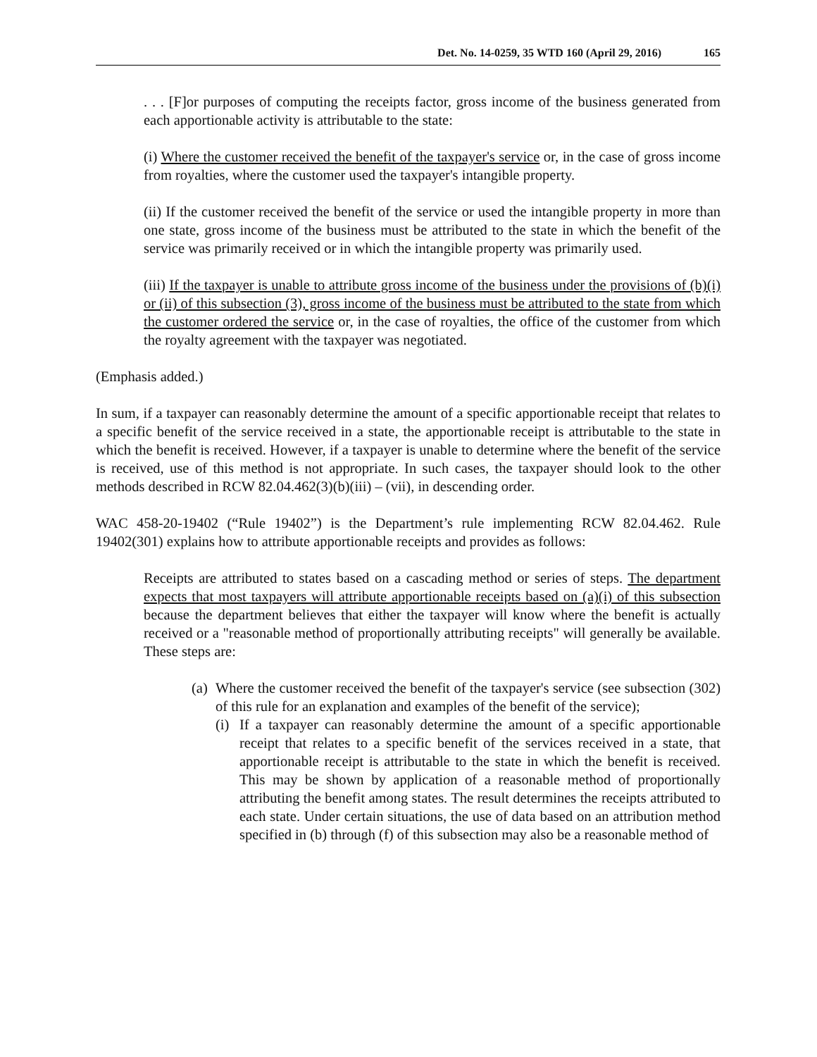Det. No. 14-0259, 35 WTD 160 (April 29, 2016) 165
. . . [F]or purposes of computing the receipts factor, gross income of the business generated from each apportionable activity is attributable to the state:
(i) Where the customer received the benefit of the taxpayer's service or, in the case of gross income from royalties, where the customer used the taxpayer's intangible property.
(ii) If the customer received the benefit of the service or used the intangible property in more than one state, gross income of the business must be attributed to the state in which the benefit of the service was primarily received or in which the intangible property was primarily used.
(iii) If the taxpayer is unable to attribute gross income of the business under the provisions of (b)(i) or (ii) of this subsection (3), gross income of the business must be attributed to the state from which the customer ordered the service or, in the case of royalties, the office of the customer from which the royalty agreement with the taxpayer was negotiated.
(Emphasis added.)
In sum, if a taxpayer can reasonably determine the amount of a specific apportionable receipt that relates to a specific benefit of the service received in a state, the apportionable receipt is attributable to the state in which the benefit is received. However, if a taxpayer is unable to determine where the benefit of the service is received, use of this method is not appropriate. In such cases, the taxpayer should look to the other methods described in RCW 82.04.462(3)(b)(iii) – (vii), in descending order.
WAC 458-20-19402 (“Rule 19402”) is the Department’s rule implementing RCW 82.04.462. Rule 19402(301) explains how to attribute apportionable receipts and provides as follows:
Receipts are attributed to states based on a cascading method or series of steps. The department expects that most taxpayers will attribute apportionable receipts based on (a)(i) of this subsection because the department believes that either the taxpayer will know where the benefit is actually received or a "reasonable method of proportionally attributing receipts" will generally be available. These steps are:
(a)
Where the customer received the benefit of the taxpayer's service (see subsection (302) of this rule for an explanation and examples of the benefit of the service);
(i)
If a taxpayer can reasonably determine the amount of a specific apportionable receipt that relates to a specific benefit of the services received in a state, that apportionable receipt is attributable to the state in which the benefit is received. This may be shown by application of a reasonable method of proportionally attributing the benefit among states. The result determines the receipts attributed to each state. Under certain situations, the use of data based on an attribution method specified in (b) through (f) of this subsection may also be a reasonable method of